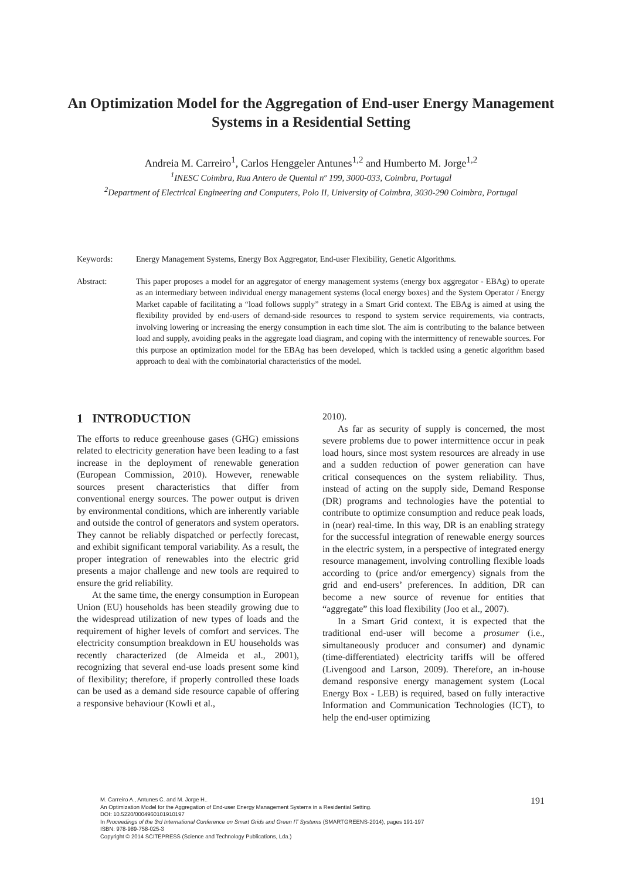An Optimization Model for the Aggregation of End-user Energy Management Systems in a Residential Setting
Andreia M. Carreiro<sup>1</sup>, Carlos Henggeler Antunes<sup>1,2</sup> and Humberto M. Jorge<sup>1,2</sup>
<sup>1</sup> INESC Coimbra, Rua Antero de Quental nº 199, 3000-033, Coimbra, Portugal
<sup>2</sup> Department of Electrical Engineering and Computers, Polo II, University of Coimbra, 3030-290 Coimbra, Portugal
Keywords: Energy Management Systems, Energy Box Aggregator, End-user Flexibility, Genetic Algorithms.
Abstract: This paper proposes a model for an aggregator of energy management systems (energy box aggregator - EBAg) to operate as an intermediary between individual energy management systems (local energy boxes) and the System Operator / Energy Market capable of facilitating a “load follows supply” strategy in a Smart Grid context. The EBAg is aimed at using the flexibility provided by end-users of demand-side resources to respond to system service requirements, via contracts, involving lowering or increasing the energy consumption in each time slot. The aim is contributing to the balance between load and supply, avoiding peaks in the aggregate load diagram, and coping with the intermittency of renewable sources. For this purpose an optimization model for the EBAg has been developed, which is tackled using a genetic algorithm based approach to deal with the combinatorial characteristics of the model.
1 INTRODUCTION
The efforts to reduce greenhouse gases (GHG) emissions related to electricity generation have been leading to a fast increase in the deployment of renewable generation (European Commission, 2010). However, renewable sources present characteristics that differ from conventional energy sources. The power output is driven by environmental conditions, which are inherently variable and outside the control of generators and system operators. They cannot be reliably dispatched or perfectly forecast, and exhibit significant temporal variability. As a result, the proper integration of renewables into the electric grid presents a major challenge and new tools are required to ensure the grid reliability.
At the same time, the energy consumption in European Union (EU) households has been steadily growing due to the widespread utilization of new types of loads and the requirement of higher levels of comfort and services. The electricity consumption breakdown in EU households was recently characterized (de Almeida et al., 2001), recognizing that several end-use loads present some kind of flexibility; therefore, if properly controlled these loads can be used as a demand side resource capable of offering a responsive behaviour (Kowli et al.,
2010).
As far as security of supply is concerned, the most severe problems due to power intermittence occur in peak load hours, since most system resources are already in use and a sudden reduction of power generation can have critical consequences on the system reliability. Thus, instead of acting on the supply side, Demand Response (DR) programs and technologies have the potential to contribute to optimize consumption and reduce peak loads, in (near) real-time. In this way, DR is an enabling strategy for the successful integration of renewable energy sources in the electric system, in a perspective of integrated energy resource management, involving controlling flexible loads according to (price and/or emergency) signals from the grid and end-users’ preferences. In addition, DR can become a new source of revenue for entities that “aggregate” this load flexibility (Joo et al., 2007).
In a Smart Grid context, it is expected that the traditional end-user will become a prosumer (i.e., simultaneously producer and consumer) and dynamic (time-differentiated) electricity tariffs will be offered (Livengood and Larson, 2009). Therefore, an in-house demand responsive energy management system (Local Energy Box - LEB) is required, based on fully interactive Information and Communication Technologies (ICT), to help the end-user optimizing
M. Carreiro A., Antunes C. and M. Jorge H..
An Optimization Model for the Aggregation of End-user Energy Management Systems in a Residential Setting.
DOI: 10.5220/0004960101910197
In Proceedings of the 3rd International Conference on Smart Grids and Green IT Systems (SMARTGREENS-2014), pages 191-197
ISBN: 978-989-758-025-3
Copyright © 2014 SCITEPRESS (Science and Technology Publications, Lda.)
191